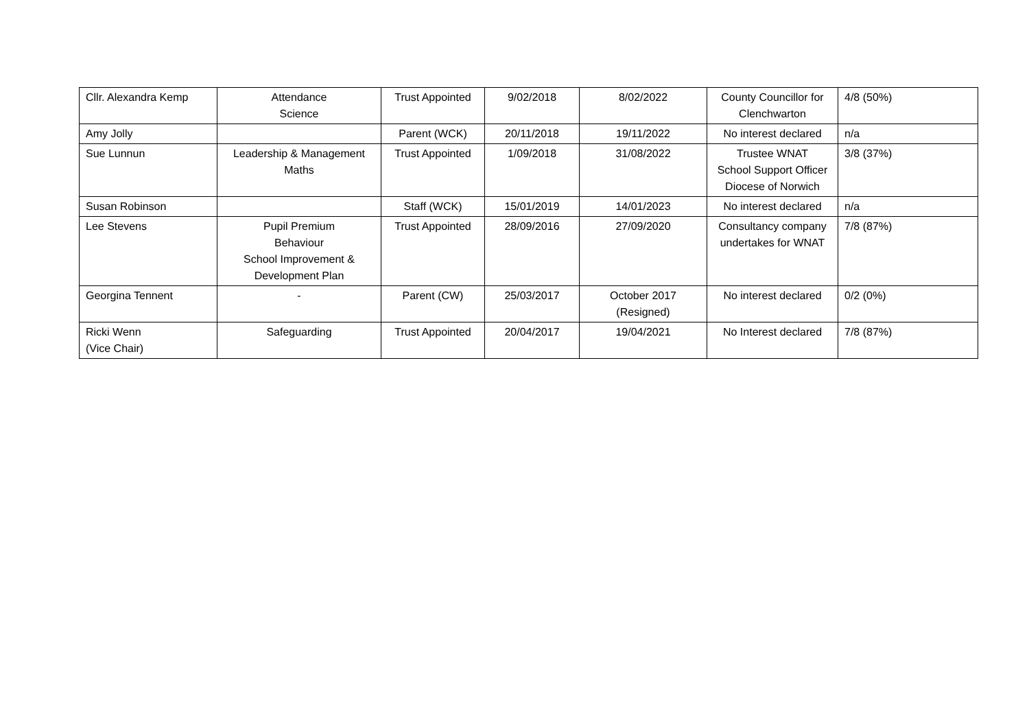| Cllr. Alexandra Kemp | Attendance Science | Trust Appointed | 9/02/2018 | 8/02/2022 | County Councillor for Clenchwarton | 4/8 (50%) |
| Amy Jolly | | Parent (WCK) | 20/11/2018 | 19/11/2022 | No interest declared | n/a |
| Sue Lunnun | Leadership & Management Maths | Trust Appointed | 1/09/2018 | 31/08/2022 | Trustee WNAT School Support Officer Diocese of Norwich | 3/8 (37%) |
| Susan Robinson | | Staff (WCK) | 15/01/2019 | 14/01/2023 | No interest declared | n/a |
| Lee Stevens | Pupil Premium Behaviour School Improvement & Development Plan | Trust Appointed | 28/09/2016 | 27/09/2020 | Consultancy company undertakes for WNAT | 7/8 (87%) |
| Georgina Tennent | - | Parent (CW) | 25/03/2017 | October 2017 (Resigned) | No interest declared | 0/2 (0%) |
| Ricki Wenn (Vice Chair) | Safeguarding | Trust Appointed | 20/04/2017 | 19/04/2021 | No Interest declared | 7/8 (87%) |